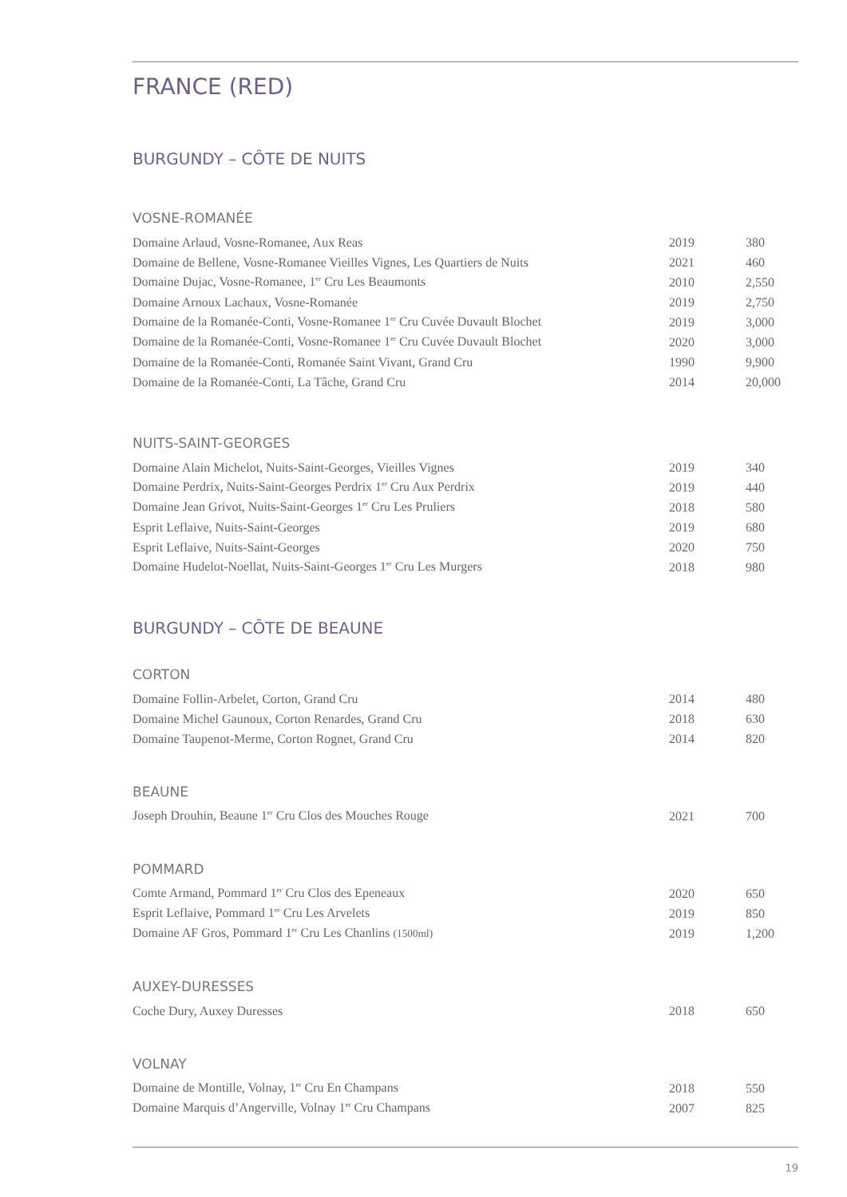FRANCE (RED)
BURGUNDY – CÔTE DE NUITS
VOSNE-ROMANÉE
| Domaine Arlaud, Vosne-Romanee, Aux Reas | 2019 | 380 |
| Domaine de Bellene, Vosne-Romanee Vieilles Vignes, Les Quartiers de Nuits | 2021 | 460 |
| Domaine Dujac, Vosne-Romanee, 1<sup>er</sup> Cru Les Beaumonts | 2010 | 2,550 |
| Domaine Arnoux Lachaux, Vosne-Romanée | 2019 | 2,750 |
| Domaine de la Romanée-Conti, Vosne-Romanee 1<sup>er</sup> Cru Cuvée Duvault Blochet | 2019 | 3,000 |
| Domaine de la Romanée-Conti, Vosne-Romanee 1<sup>er</sup> Cru Cuvée Duvault Blochet | 2020 | 3,000 |
| Domaine de la Romanée-Conti, Romanée Saint Vivant, Grand Cru | 1990 | 9,900 |
| Domaine de la Romanée-Conti, La Tâche, Grand Cru | 2014 | 20,000 |
NUITS-SAINT-GEORGES
| Domaine Alain Michelot, Nuits-Saint-Georges, Vieilles Vignes | 2019 | 340 |
| Domaine Perdrix, Nuits-Saint-Georges Perdrix 1<sup>er</sup> Cru Aux Perdrix | 2019 | 440 |
| Domaine Jean Grivot, Nuits-Saint-Georges 1<sup>er</sup> Cru Les Pruliers | 2018 | 580 |
| Esprit Leflaive, Nuits-Saint-Georges | 2019 | 680 |
| Esprit Leflaive, Nuits-Saint-Georges | 2020 | 750 |
| Domaine Hudelot-Noellat, Nuits-Saint-Georges 1<sup>er</sup> Cru Les Murgers | 2018 | 980 |
BURGUNDY – CÔTE DE BEAUNE
CORTON
| Domaine Follin-Arbelet, Corton, Grand Cru | 2014 | 480 |
| Domaine Michel Gaunoux, Corton Renardes, Grand Cru | 2018 | 630 |
| Domaine Taupenot-Merme, Corton Rognet, Grand Cru | 2014 | 820 |
BEAUNE
| Joseph Drouhin, Beaune 1<sup>er</sup> Cru Clos des Mouches Rouge | 2021 | 700 |
POMMARD
| Comte Armand, Pommard 1<sup>er</sup> Cru Clos des Epeneaux | 2020 | 650 |
| Esprit Leflaive, Pommard 1<sup>er</sup> Cru Les Arvelets | 2019 | 850 |
| Domaine AF Gros, Pommard 1<sup>er</sup> Cru Les Chanlins (1500ml) | 2019 | 1,200 |
AUXEY-DURESSES
| Coche Dury, Auxey Duresses | 2018 | 650 |
VOLNAY
| Domaine de Montille, Volnay, 1<sup>er</sup> Cru En Champans | 2018 | 550 |
| Domaine Marquis d’Angerville, Volnay 1<sup>er</sup> Cru Champans | 2007 | 825 |
19